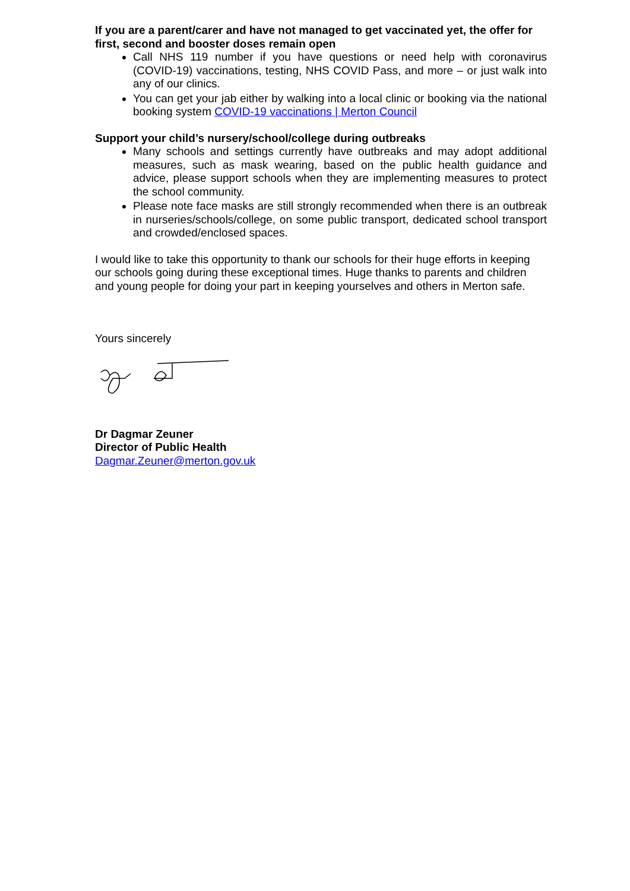If you are a parent/carer and have not managed to get vaccinated yet, the offer for first, second and booster doses remain open
Call NHS 119 number if you have questions or need help with coronavirus (COVID-19) vaccinations, testing, NHS COVID Pass, and more – or just walk into any of our clinics.
You can get your jab either by walking into a local clinic or booking via the national booking system COVID-19 vaccinations | Merton Council
Support your child’s nursery/school/college during outbreaks
Many schools and settings currently have outbreaks and may adopt additional measures, such as mask wearing, based on the public health guidance and advice, please support schools when they are implementing measures to protect the school community.
Please note face masks are still strongly recommended when there is an outbreak in nurseries/schools/college, on some public transport, dedicated school transport and crowded/enclosed spaces.
I would like to take this opportunity to thank our schools for their huge efforts in keeping our schools going during these exceptional times. Huge thanks to parents and children and young people for doing your part in keeping yourselves and others in Merton safe.
Yours sincerely
Dr Dagmar Zeuner
Director of Public Health
Dagmar.Zeuner@merton.gov.uk